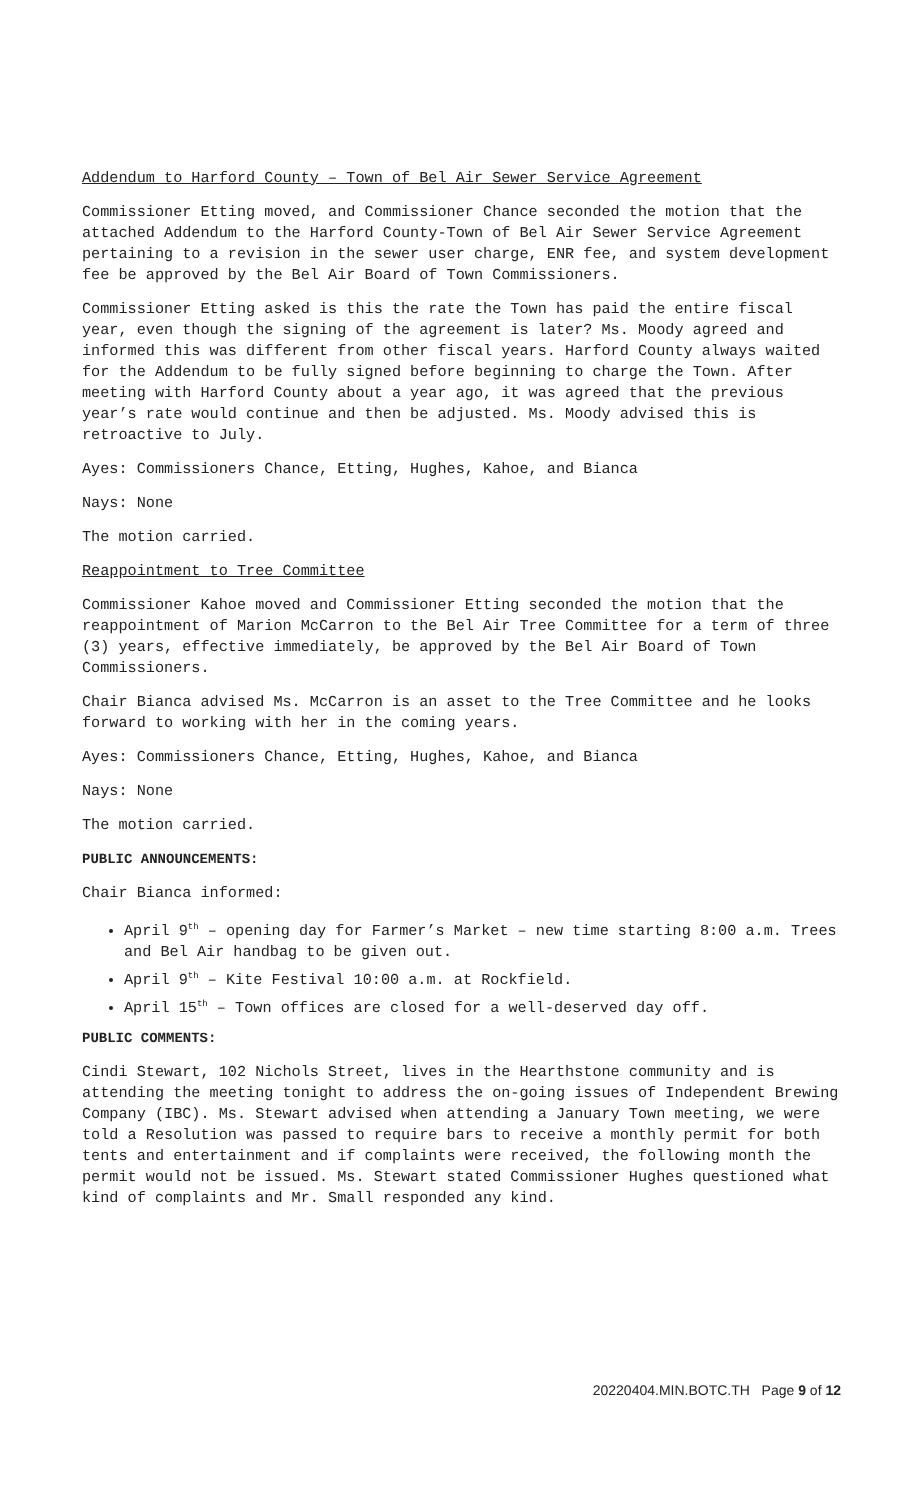Addendum to Harford County – Town of Bel Air Sewer Service Agreement
Commissioner Etting moved, and Commissioner Chance seconded the motion that the attached Addendum to the Harford County-Town of Bel Air Sewer Service Agreement pertaining to a revision in the sewer user charge, ENR fee, and system development fee be approved by the Bel Air Board of Town Commissioners.
Commissioner Etting asked is this the rate the Town has paid the entire fiscal year, even though the signing of the agreement is later? Ms. Moody agreed and informed this was different from other fiscal years. Harford County always waited for the Addendum to be fully signed before beginning to charge the Town. After meeting with Harford County about a year ago, it was agreed that the previous year’s rate would continue and then be adjusted. Ms. Moody advised this is retroactive to July.
Ayes: Commissioners Chance, Etting, Hughes, Kahoe, and Bianca
Nays: None
The motion carried.
Reappointment to Tree Committee
Commissioner Kahoe moved and Commissioner Etting seconded the motion that the reappointment of Marion McCarron to the Bel Air Tree Committee for a term of three (3) years, effective immediately, be approved by the Bel Air Board of Town Commissioners.
Chair Bianca advised Ms. McCarron is an asset to the Tree Committee and he looks forward to working with her in the coming years.
Ayes: Commissioners Chance, Etting, Hughes, Kahoe, and Bianca
Nays: None
The motion carried.
PUBLIC ANNOUNCEMENTS:
Chair Bianca informed:
April 9<sup>th</sup> – opening day for Farmer’s Market – new time starting 8:00 a.m. Trees and Bel Air handbag to be given out.
April 9<sup>th</sup> – Kite Festival 10:00 a.m. at Rockfield.
April 15<sup>th</sup> – Town offices are closed for a well-deserved day off.
PUBLIC COMMENTS:
Cindi Stewart, 102 Nichols Street, lives in the Hearthstone community and is attending the meeting tonight to address the on-going issues of Independent Brewing Company (IBC). Ms. Stewart advised when attending a January Town meeting, we were told a Resolution was passed to require bars to receive a monthly permit for both tents and entertainment and if complaints were received, the following month the permit would not be issued. Ms. Stewart stated Commissioner Hughes questioned what kind of complaints and Mr. Small responded any kind.
20220404.MIN.BOTC.TH Page 9 of 12